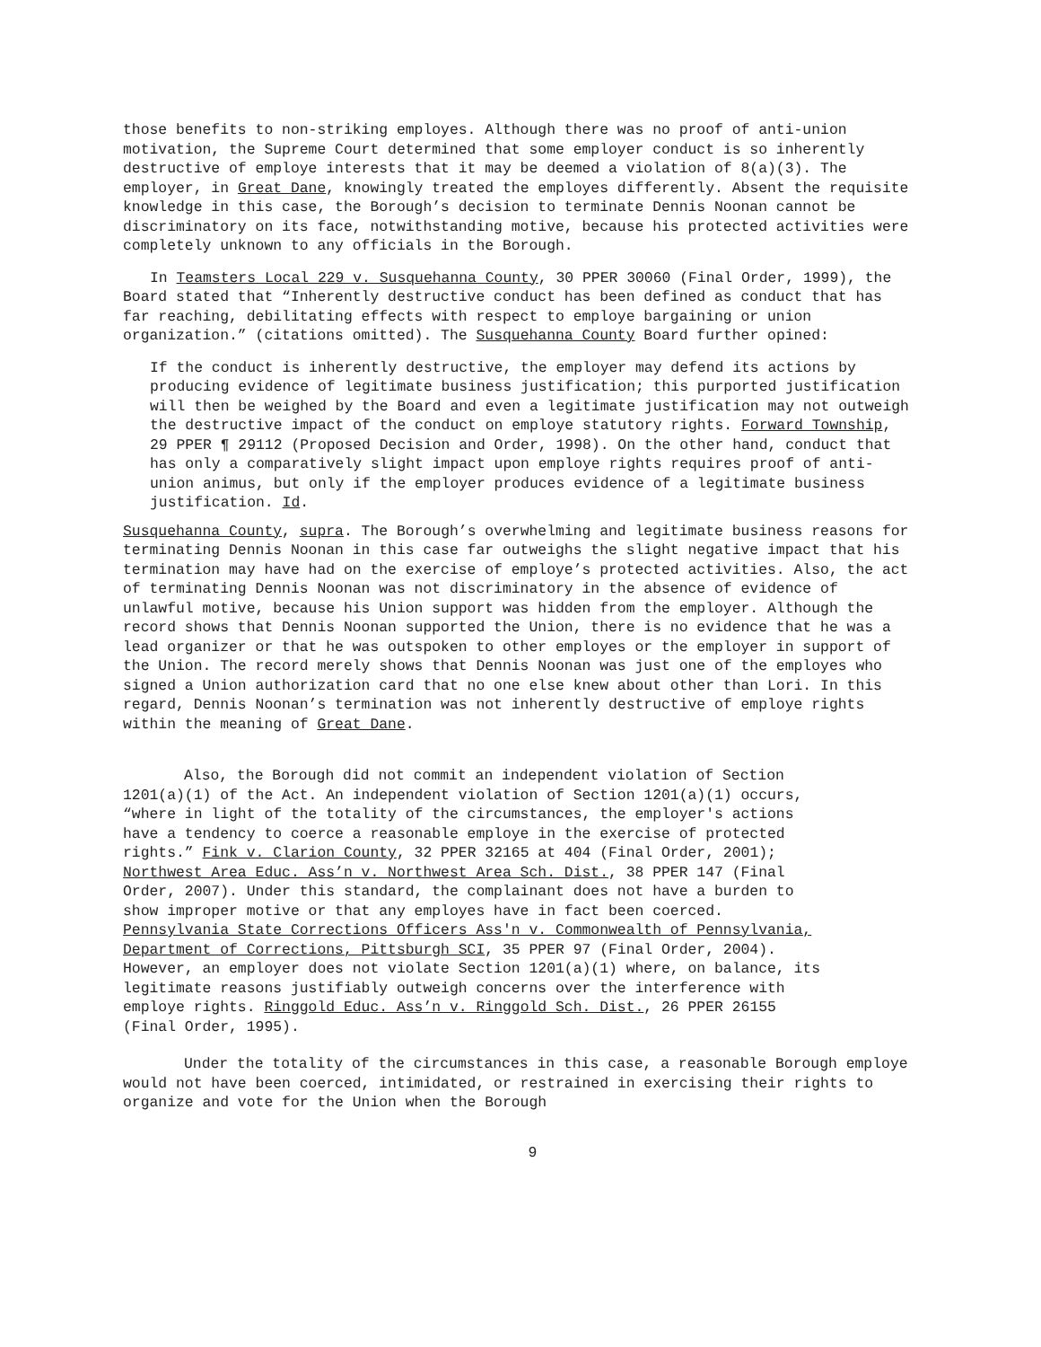those benefits to non-striking employes. Although there was no proof of anti-union motivation, the Supreme Court determined that some employer conduct is so inherently destructive of employe interests that it may be deemed a violation of 8(a)(3). The employer, in Great Dane, knowingly treated the employes differently. Absent the requisite knowledge in this case, the Borough’s decision to terminate Dennis Noonan cannot be discriminatory on its face, notwithstanding motive, because his protected activities were completely unknown to any officials in the Borough.
In Teamsters Local 229 v. Susquehanna County, 30 PPER 30060 (Final Order, 1999), the Board stated that “Inherently destructive conduct has been defined as conduct that has far reaching, debilitating effects with respect to employe bargaining or union organization.” (citations omitted). The Susquehanna County Board further opined:
If the conduct is inherently destructive, the employer may defend its actions by producing evidence of legitimate business justification; this purported justification will then be weighed by the Board and even a legitimate justification may not outweigh the destructive impact of the conduct on employe statutory rights. Forward Township, 29 PPER ¶ 29112 (Proposed Decision and Order, 1998). On the other hand, conduct that has only a comparatively slight impact upon employe rights requires proof of anti-union animus, but only if the employer produces evidence of a legitimate business justification. Id.
Susquehanna County, supra. The Borough’s overwhelming and legitimate business reasons for terminating Dennis Noonan in this case far outweighs the slight negative impact that his termination may have had on the exercise of employe’s protected activities. Also, the act of terminating Dennis Noonan was not discriminatory in the absence of evidence of unlawful motive, because his Union support was hidden from the employer. Although the record shows that Dennis Noonan supported the Union, there is no evidence that he was a lead organizer or that he was outspoken to other employes or the employer in support of the Union. The record merely shows that Dennis Noonan was just one of the employes who signed a Union authorization card that no one else knew about other than Lori. In this regard, Dennis Noonan’s termination was not inherently destructive of employe rights within the meaning of Great Dane.
Also, the Borough did not commit an independent violation of Section 1201(a)(1) of the Act. An independent violation of Section 1201(a)(1) occurs, “where in light of the totality of the circumstances, the employer's actions have a tendency to coerce a reasonable employe in the exercise of protected rights.” Fink v. Clarion County, 32 PPER 32165 at 404 (Final Order, 2001); Northwest Area Educ. Ass’n v. Northwest Area Sch. Dist., 38 PPER 147 (Final Order, 2007). Under this standard, the complainant does not have a burden to show improper motive or that any employes have in fact been coerced. Pennsylvania State Corrections Officers Ass'n v. Commonwealth of Pennsylvania, Department of Corrections, Pittsburgh SCI, 35 PPER 97 (Final Order, 2004). However, an employer does not violate Section 1201(a)(1) where, on balance, its legitimate reasons justifiably outweigh concerns over the interference with employe rights. Ringgold Educ. Ass’n v. Ringgold Sch. Dist., 26 PPER 26155 (Final Order, 1995).
Under the totality of the circumstances in this case, a reasonable Borough employe would not have been coerced, intimidated, or restrained in exercising their rights to organize and vote for the Union when the Borough
9